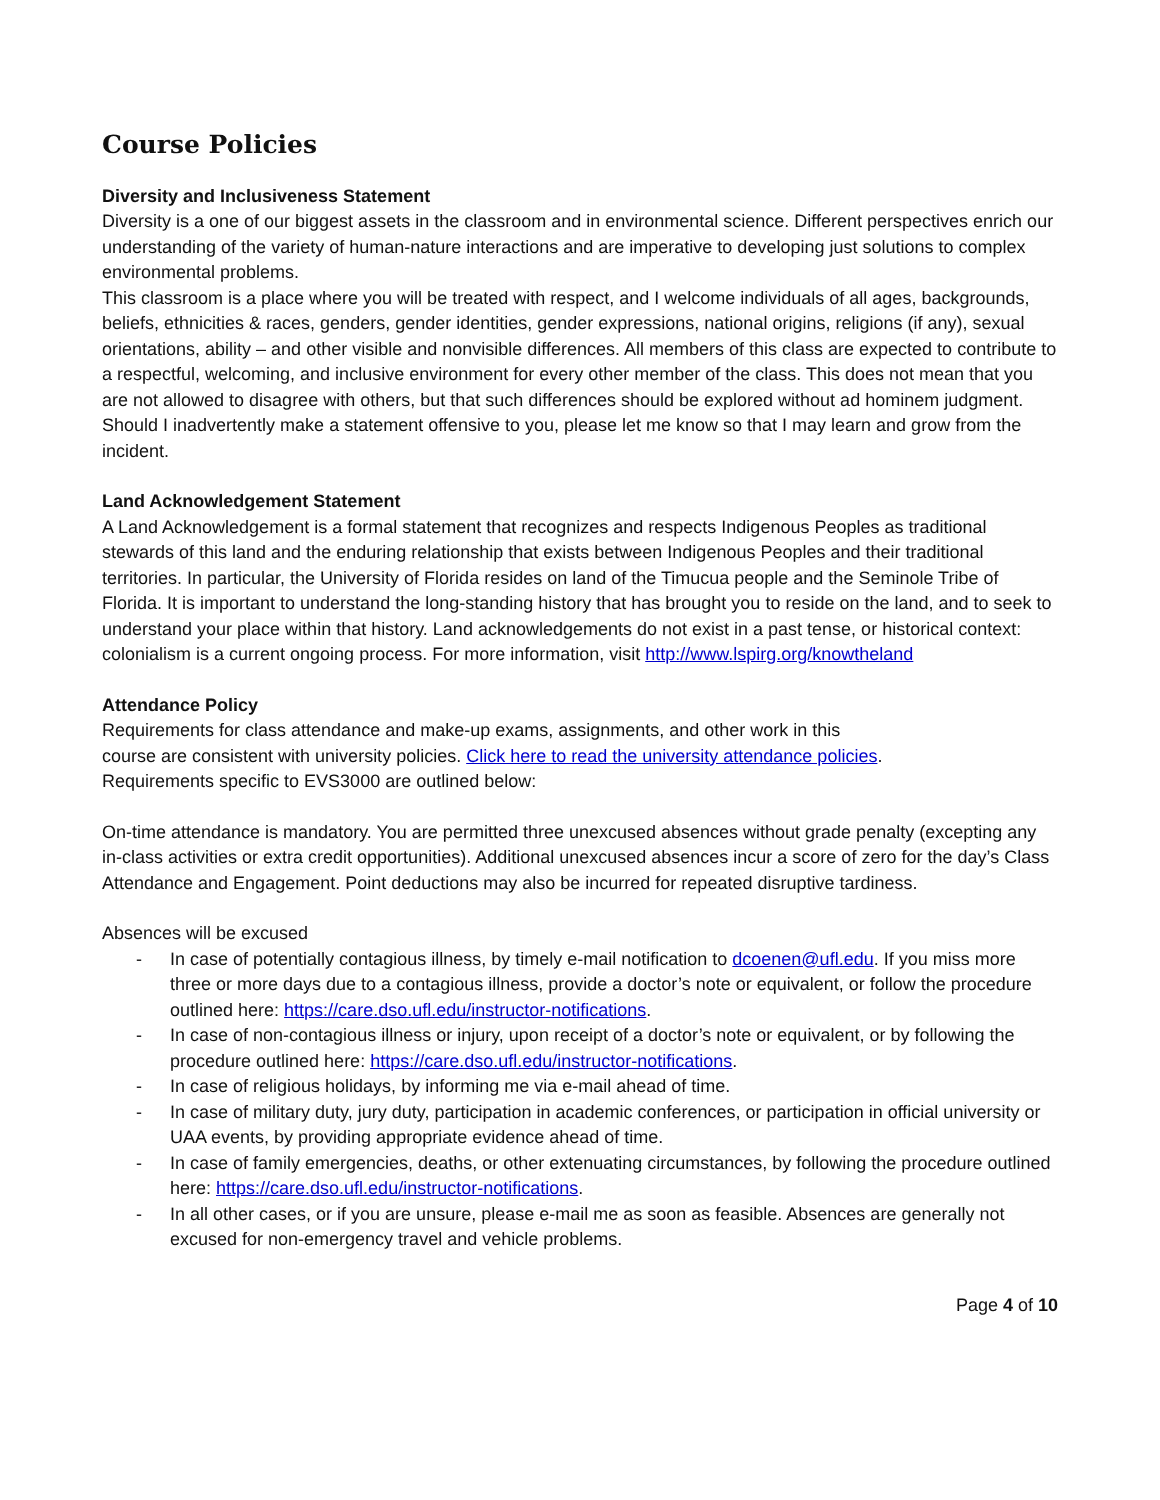Course Policies
Diversity and Inclusiveness Statement
Diversity is a one of our biggest assets in the classroom and in environmental science. Different perspectives enrich our understanding of the variety of human-nature interactions and are imperative to developing just solutions to complex environmental problems.
This classroom is a place where you will be treated with respect, and I welcome individuals of all ages, backgrounds, beliefs, ethnicities & races, genders, gender identities, gender expressions, national origins, religions (if any), sexual orientations, ability – and other visible and nonvisible differences. All members of this class are expected to contribute to a respectful, welcoming, and inclusive environment for every other member of the class. This does not mean that you are not allowed to disagree with others, but that such differences should be explored without ad hominem judgment.
Should I inadvertently make a statement offensive to you, please let me know so that I may learn and grow from the incident.
Land Acknowledgement Statement
A Land Acknowledgement is a formal statement that recognizes and respects Indigenous Peoples as traditional stewards of this land and the enduring relationship that exists between Indigenous Peoples and their traditional territories. In particular, the University of Florida resides on land of the Timucua people and the Seminole Tribe of Florida. It is important to understand the long-standing history that has brought you to reside on the land, and to seek to understand your place within that history. Land acknowledgements do not exist in a past tense, or historical context: colonialism is a current ongoing process. For more information, visit http://www.lspirg.org/knowtheland
Attendance Policy
Requirements for class attendance and make-up exams, assignments, and other work in this course are consistent with university policies. Click here to read the university attendance policies. Requirements specific to EVS3000 are outlined below:
On-time attendance is mandatory. You are permitted three unexcused absences without grade penalty (excepting any in-class activities or extra credit opportunities). Additional unexcused absences incur a score of zero for the day’s Class Attendance and Engagement. Point deductions may also be incurred for repeated disruptive tardiness.
Absences will be excused
- In case of potentially contagious illness, by timely e-mail notification to dcoenen@ufl.edu. If you miss more three or more days due to a contagious illness, provide a doctor’s note or equivalent, or follow the procedure outlined here: https://care.dso.ufl.edu/instructor-notifications.
- In case of non-contagious illness or injury, upon receipt of a doctor’s note or equivalent, or by following the procedure outlined here: https://care.dso.ufl.edu/instructor-notifications.
- In case of religious holidays, by informing me via e-mail ahead of time.
- In case of military duty, jury duty, participation in academic conferences, or participation in official university or UAA events, by providing appropriate evidence ahead of time.
- In case of family emergencies, deaths, or other extenuating circumstances, by following the procedure outlined here: https://care.dso.ufl.edu/instructor-notifications.
- In all other cases, or if you are unsure, please e-mail me as soon as feasible. Absences are generally not excused for non-emergency travel and vehicle problems.
Page 4 of 10